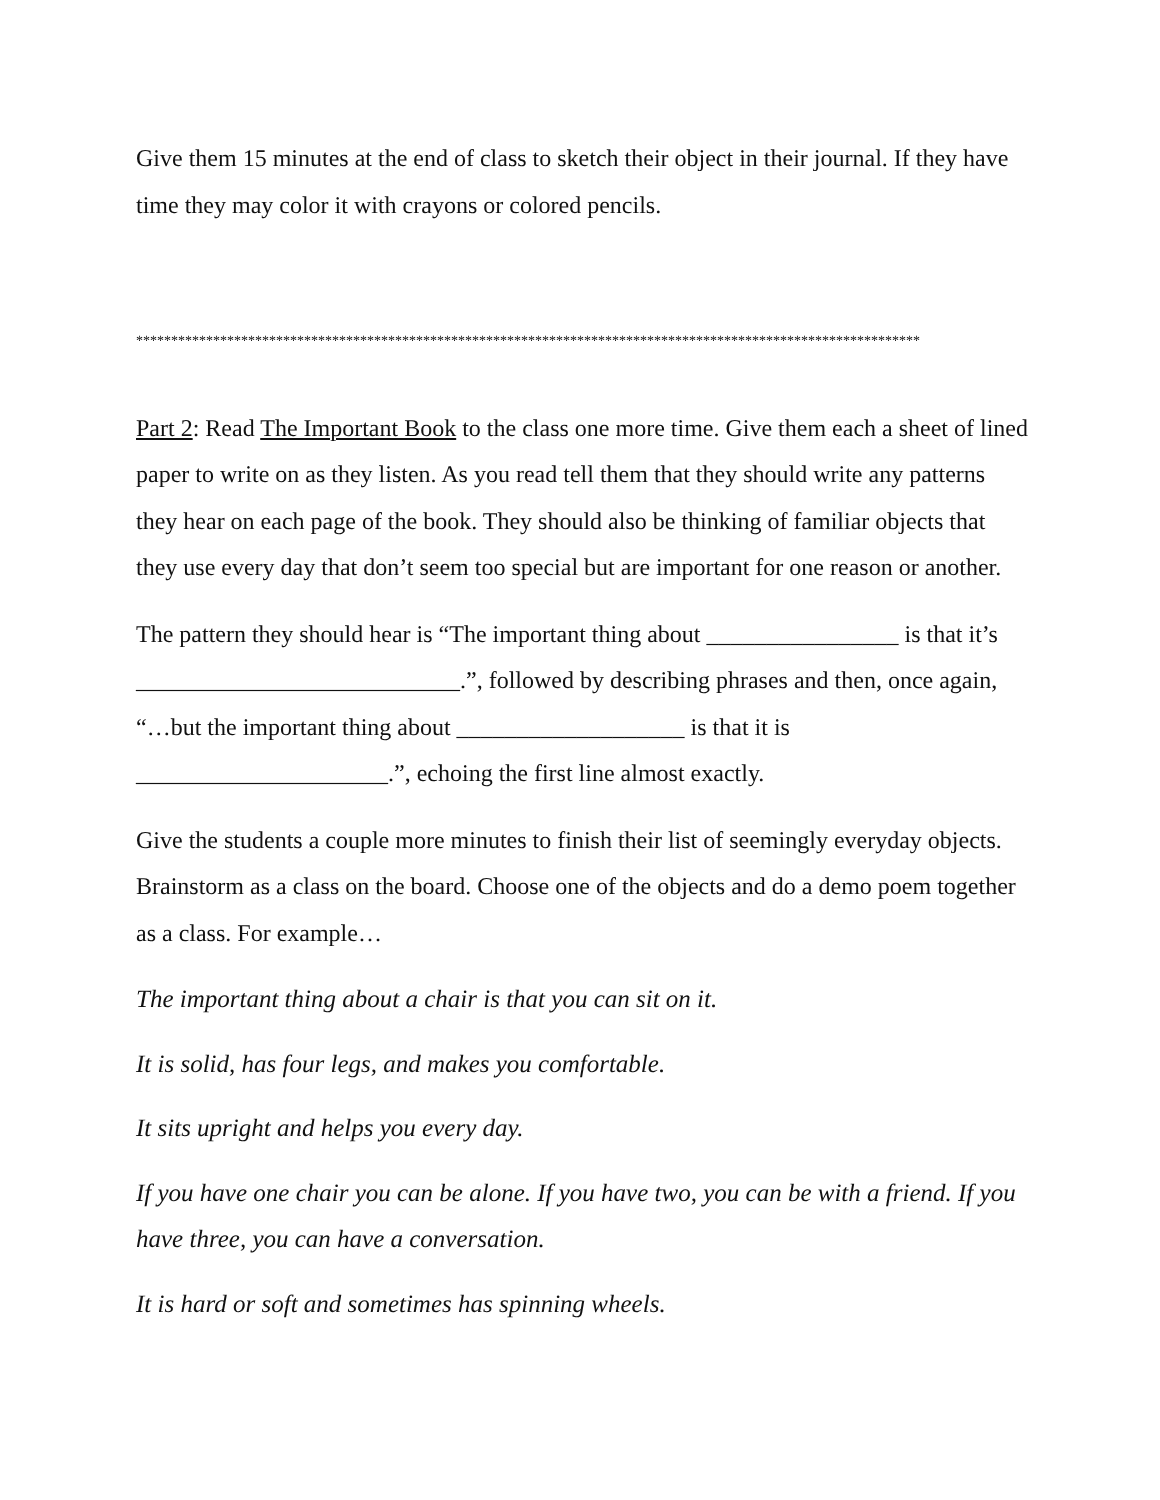Give them 15 minutes at the end of class to sketch their object in their journal. If they have time they may color it with crayons or colored pencils.
****************************************************************************************************************
Part 2: Read The Important Book to the class one more time. Give them each a sheet of lined paper to write on as they listen. As you read tell them that they should write any patterns they hear on each page of the book. They should also be thinking of familiar objects that they use every day that don’t seem too special but are important for one reason or another.
The pattern they should hear is “The important thing about ________________ is that it’s ___________________________.”, followed by describing phrases and then, once again, “…but the important thing about ___________________ is that it is _____________________.”, echoing the first line almost exactly.
Give the students a couple more minutes to finish their list of seemingly everyday objects. Brainstorm as a class on the board. Choose one of the objects and do a demo poem together as a class. For example…
The important thing about a chair is that you can sit on it.
It is solid, has four legs, and makes you comfortable.
It sits upright and helps you every day.
If you have one chair you can be alone. If you have two, you can be with a friend. If you have three, you can have a conversation.
It is hard or soft and sometimes has spinning wheels.